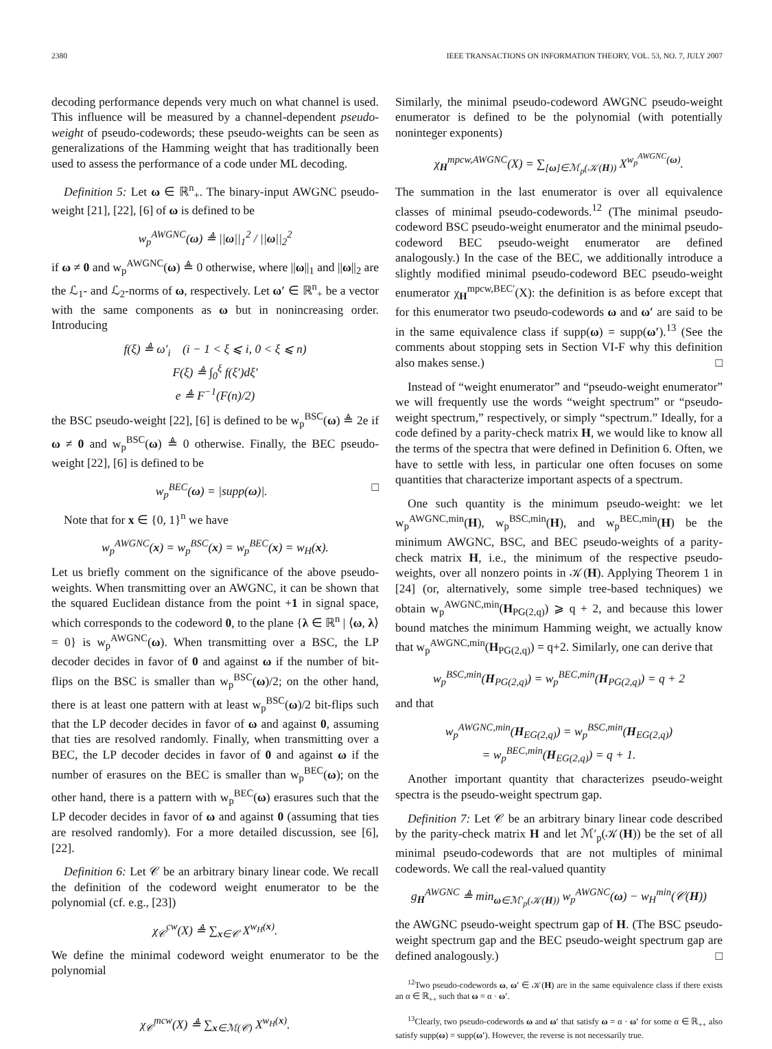2380 IEEE TRANSACTIONS ON INFORMATION THEORY, VOL. 53, NO. 7, JULY 2007
decoding performance depends very much on what channel is used. This influence will be measured by a channel-dependent pseudo-weight of pseudo-codewords; these pseudo-weights can be seen as generalizations of the Hamming weight that has traditionally been used to assess the performance of a code under ML decoding.
Definition 5: Let ω ∈ ℝ<sup>n</sup><sub>+</sub>. The binary-input AWGNC pseudo-weight [21], [22], [6] of ω is defined to be
w<sub>p</sub><sup>AWGNC</sup>(ω) ≜ ||ω||<sub>1</sub><sup>2</sup> / ||ω||<sub>2</sub><sup>2</sup>
if ω ≠ 0 and w<sub>p</sub><sup>AWGNC</sup>(ω) ≜ 0 otherwise, where ||ω||<sub>1</sub> and ||ω||<sub>2</sub> are the ℒ<sub>1</sub>- and ℒ<sub>2</sub>-norms of ω, respectively. Let ω′ ∈ ℝ<sup>n</sup><sub>+</sub> be a vector with the same components as ω but in nonincreasing order. Introducing
f(ξ) ≜ ω′<sub>i</sub> (i − 1 < ξ ⩽ i, 0 < ξ ⩽ n)
F(ξ) ≜ ∫<sub>0</sub><sup>ξ</sup> f(ξ′)dξ′
e ≜ F<sup>−1</sup>(F(n)/2)
the BSC pseudo-weight [22], [6] is defined to be w<sub>p</sub><sup>BSC</sup>(ω) ≜ 2e if ω ≠ 0 and w<sub>p</sub><sup>BSC</sup>(ω) ≜ 0 otherwise. Finally, the BEC pseudo-weight [22], [6] is defined to be
w<sub>p</sub><sup>BEC</sup>(ω) = |supp(ω)|. □
Note that for x ∈ {0, 1}<sup>n</sup> we have
w<sub>p</sub><sup>AWGNC</sup>(x) = w<sub>p</sub><sup>BSC</sup>(x) = w<sub>p</sub><sup>BEC</sup>(x) = w<sub>H</sub>(x).
Let us briefly comment on the significance of the above pseudo-weights. When transmitting over an AWGNC, it can be shown that the squared Euclidean distance from the point +1 in signal space, which corresponds to the codeword 0, to the plane {λ ∈ ℝ<sup>n</sup> | ⟨ω, λ⟩ = 0} is w<sub>p</sub><sup>AWGNC</sup>(ω). When transmitting over a BSC, the LP decoder decides in favor of 0 and against ω if the number of bit-flips on the BSC is smaller than w<sub>p</sub><sup>BSC</sup>(ω)/2; on the other hand, there is at least one pattern with at least w<sub>p</sub><sup>BSC</sup>(ω)/2 bit-flips such that the LP decoder decides in favor of ω and against 0, assuming that ties are resolved randomly. Finally, when transmitting over a BEC, the LP decoder decides in favor of 0 and against ω if the number of erasures on the BEC is smaller than w<sub>p</sub><sup>BEC</sup>(ω); on the other hand, there is a pattern with w<sub>p</sub><sup>BEC</sup>(ω) erasures such that the LP decoder decides in favor of ω and against 0 (assuming that ties are resolved randomly). For a more detailed discussion, see [6], [22].
Definition 6: Let 𝒞 be an arbitrary binary linear code. We recall the definition of the codeword weight enumerator to be the polynomial (cf. e.g., [23])
χ<sub>𝒞</sub><sup>cw</sup>(X) ≜ ∑<sub>x∈𝒞</sub> X<sup>w<sub>H</sub>(x)</sup>.
We define the minimal codeword weight enumerator to be the polynomial
χ<sub>𝒞</sub><sup>mcw</sup>(X) ≜ ∑<sub>x∈ℳ(𝒞)</sub> X<sup>w<sub>H</sub>(x)</sup>.
Similarly, the minimal pseudo-codeword AWGNC pseudo-weight enumerator is defined to be the polynomial (with potentially noninteger exponents)
χ<sub>H</sub><sup>mpcw,AWGNC</sup>(X) = ∑<sub>[ω]∈ℳ<sub>p</sub>(𝒦(H))</sub> X<sup>w<sub>p</sub><sup>AWGNC</sup>(ω)</sup>.
The summation in the last enumerator is over all equivalence classes of minimal pseudo-codewords.<sup>12</sup> (The minimal pseudo-codeword BSC pseudo-weight enumerator and the minimal pseudo-codeword BEC pseudo-weight enumerator are defined analogously.) In the case of the BEC, we additionally introduce a slightly modified minimal pseudo-codeword BEC pseudo-weight enumerator χ<sub>H</sub><sup>mpcw,BEC′</sup>(X): the definition is as before except that for this enumerator two pseudo-codewords ω and ω′ are said to be in the same equivalence class if supp(ω) = supp(ω′).<sup>13</sup> (See the comments about stopping sets in Section VI-F why this definition also makes sense.) □
Instead of “weight enumerator” and “pseudo-weight enumerator” we will frequently use the words “weight spectrum” or “pseudo-weight spectrum,” respectively, or simply “spectrum.” Ideally, for a code defined by a parity-check matrix H, we would like to know all the terms of the spectra that were defined in Definition 6. Often, we have to settle with less, in particular one often focuses on some quantities that characterize important aspects of a spectrum.
One such quantity is the minimum pseudo-weight: we let w<sub>p</sub><sup>AWGNC,min</sup>(H), w<sub>p</sub><sup>BSC,min</sup>(H), and w<sub>p</sub><sup>BEC,min</sup>(H) be the minimum AWGNC, BSC, and BEC pseudo-weights of a parity-check matrix H, i.e., the minimum of the respective pseudo-weights, over all nonzero points in 𝒦(H). Applying Theorem 1 in [24] (or, alternatively, some simple tree-based techniques) we obtain w<sub>p</sub><sup>AWGNC,min</sup>(H<sub>PG(2,q)</sub>) ⩾ q + 2, and because this lower bound matches the minimum Hamming weight, we actually know that w<sub>p</sub><sup>AWGNC,min</sup>(H<sub>PG(2,q)</sub>) = q+2. Similarly, one can derive that
w<sub>p</sub><sup>BSC,min</sup>(H<sub>PG(2,q)</sub>) = w<sub>p</sub><sup>BEC,min</sup>(H<sub>PG(2,q)</sub>) = q + 2
and that
w<sub>p</sub><sup>AWGNC,min</sup>(H<sub>EG(2,q)</sub>) = w<sub>p</sub><sup>BSC,min</sup>(H<sub>EG(2,q)</sub>)
= w<sub>p</sub><sup>BEC,min</sup>(H<sub>EG(2,q)</sub>) = q + 1.
Another important quantity that characterizes pseudo-weight spectra is the pseudo-weight spectrum gap.
Definition 7: Let 𝒞 be an arbitrary binary linear code described by the parity-check matrix H and let ℳ′<sub>p</sub>(𝒦(H)) be the set of all minimal pseudo-codewords that are not multiples of minimal codewords. We call the real-valued quantity
g<sub>H</sub><sup>AWGNC</sup> ≜ min<sub>ω∈ℳ′<sub>p</sub>(𝒦(H))</sub> w<sub>p</sub><sup>AWGNC</sup>(ω) − w<sub>H</sub><sup>min</sup>(𝒞(H))
the AWGNC pseudo-weight spectrum gap of H. (The BSC pseudo-weight spectrum gap and the BEC pseudo-weight spectrum gap are defined analogously.) □
<sup>12</sup> Two pseudo-codewords ω, ω′ ∈ 𝒦(H) are in the same equivalence class if there exists an α ∈ ℝ<sub>++</sub> such that ω = α · ω′.
<sup>13</sup> Clearly, two pseudo-codewords ω and ω′ that satisfy ω = α · ω′ for some α ∈ ℝ<sub>++</sub> also satisfy supp(ω) = supp(ω′). However, the reverse is not necessarily true.